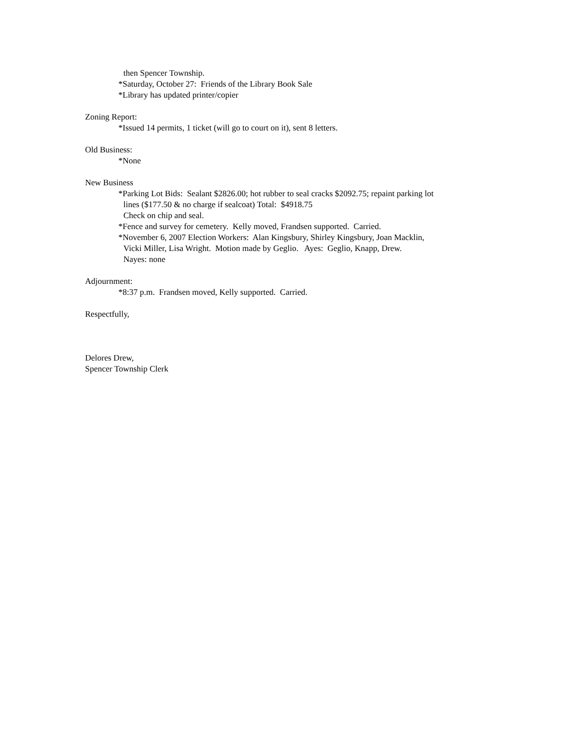then Spencer Township.
*Saturday, October 27: Friends of the Library Book Sale
*Library has updated printer/copier
Zoning Report:
*Issued 14 permits, 1 ticket (will go to court on it), sent 8 letters.
Old Business:
*None
New Business
*Parking Lot Bids: Sealant $2826.00; hot rubber to seal cracks $2092.75; repaint parking lot
lines ($177.50 & no charge if sealcoat) Total: $4918.75
Check on chip and seal.
*Fence and survey for cemetery. Kelly moved, Frandsen supported. Carried.
*November 6, 2007 Election Workers: Alan Kingsbury, Shirley Kingsbury, Joan Macklin,
Vicki Miller, Lisa Wright. Motion made by Geglio. Ayes: Geglio, Knapp, Drew.
Nayes: none
Adjournment:
*8:37 p.m. Frandsen moved, Kelly supported. Carried.
Respectfully,
Delores Drew,
Spencer Township Clerk